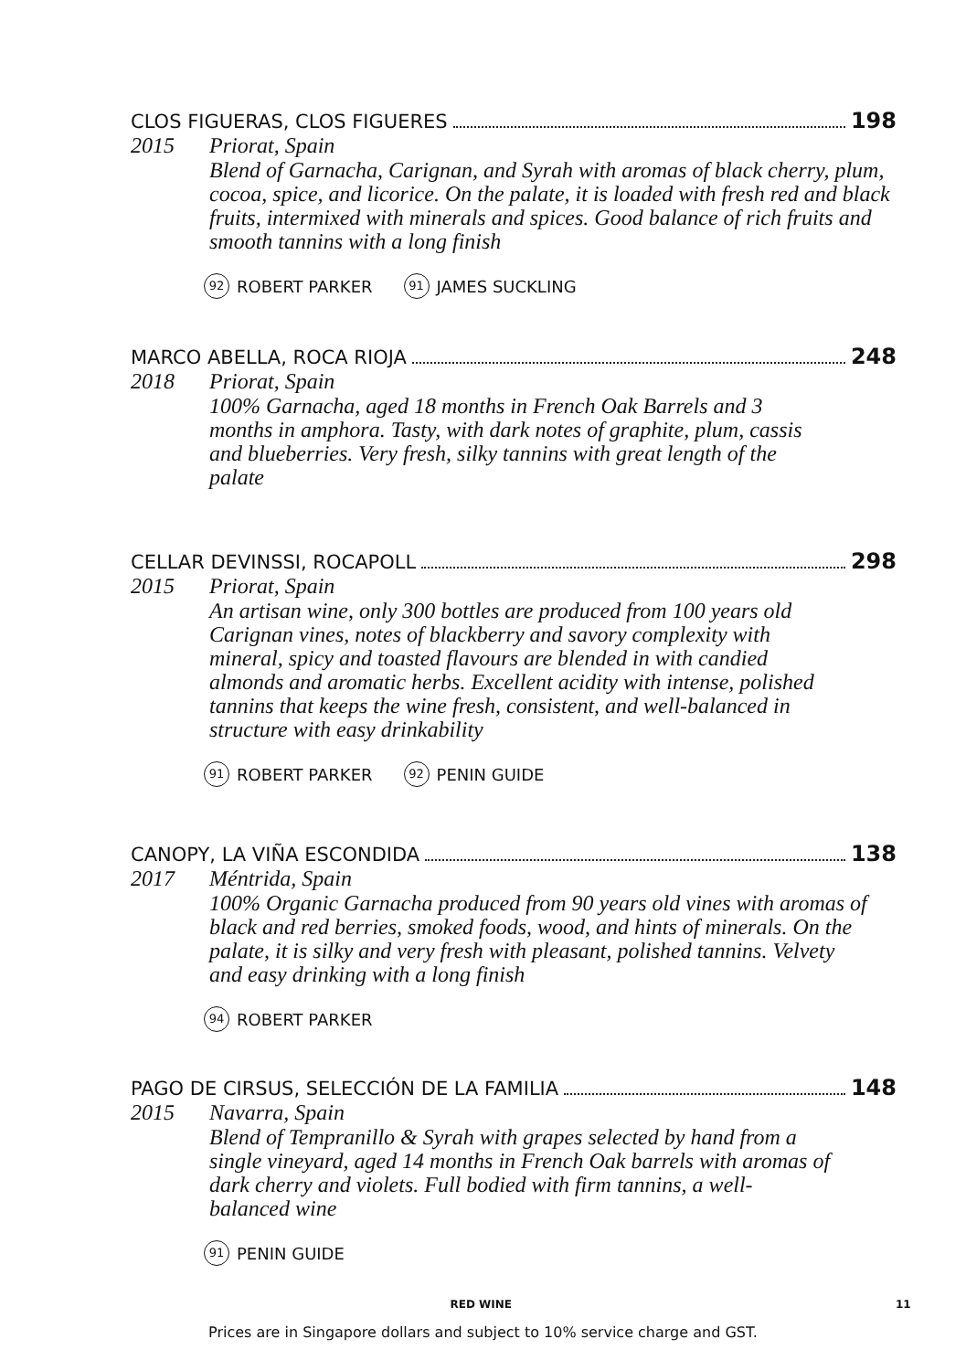CLOS FIGUERAS, CLOS FIGUERES 198
2015 Priorat, Spain
Blend of Garnacha, Carignan, and Syrah with aromas of black cherry, plum, cocoa, spice, and licorice. On the palate, it is loaded with fresh red and black fruits, intermixed with minerals and spices. Good balance of rich fruits and smooth tannins with a long finish
92 ROBERT PARKER 91 JAMES SUCKLING
MARCO ABELLA, ROCA RIOJA 248
2018 Priorat, Spain
100% Garnacha, aged 18 months in French Oak Barrels and 3 months in amphora. Tasty, with dark notes of graphite, plum, cassis and blueberries. Very fresh, silky tannins with great length of the palate
CELLAR DEVINSSI, ROCAPOLL 298
2015 Priorat, Spain
An artisan wine, only 300 bottles are produced from 100 years old Carignan vines, notes of blackberry and savory complexity with mineral, spicy and toasted flavours are blended in with candied almonds and aromatic herbs. Excellent acidity with intense, polished tannins that keeps the wine fresh, consistent, and well-balanced in structure with easy drinkability
91 ROBERT PARKER 92 PENIN GUIDE
CANOPY, LA VIÑA ESCONDIDA 138
2017 Méntrida, Spain
100% Organic Garnacha produced from 90 years old vines with aromas of black and red berries, smoked foods, wood, and hints of minerals. On the palate, it is silky and very fresh with pleasant, polished tannins. Velvety and easy drinking with a long finish
94 ROBERT PARKER
PAGO DE CIRSUS, SELECCIÓN DE LA FAMILIA 148
2015 Navarra, Spain
Blend of Tempranillo & Syrah with grapes selected by hand from a single vineyard, aged 14 months in French Oak barrels with aromas of dark cherry and violets. Full bodied with firm tannins, a well-balanced wine
91 PENIN GUIDE
RED WINE 11
Prices are in Singapore dollars and subject to 10% service charge and GST.